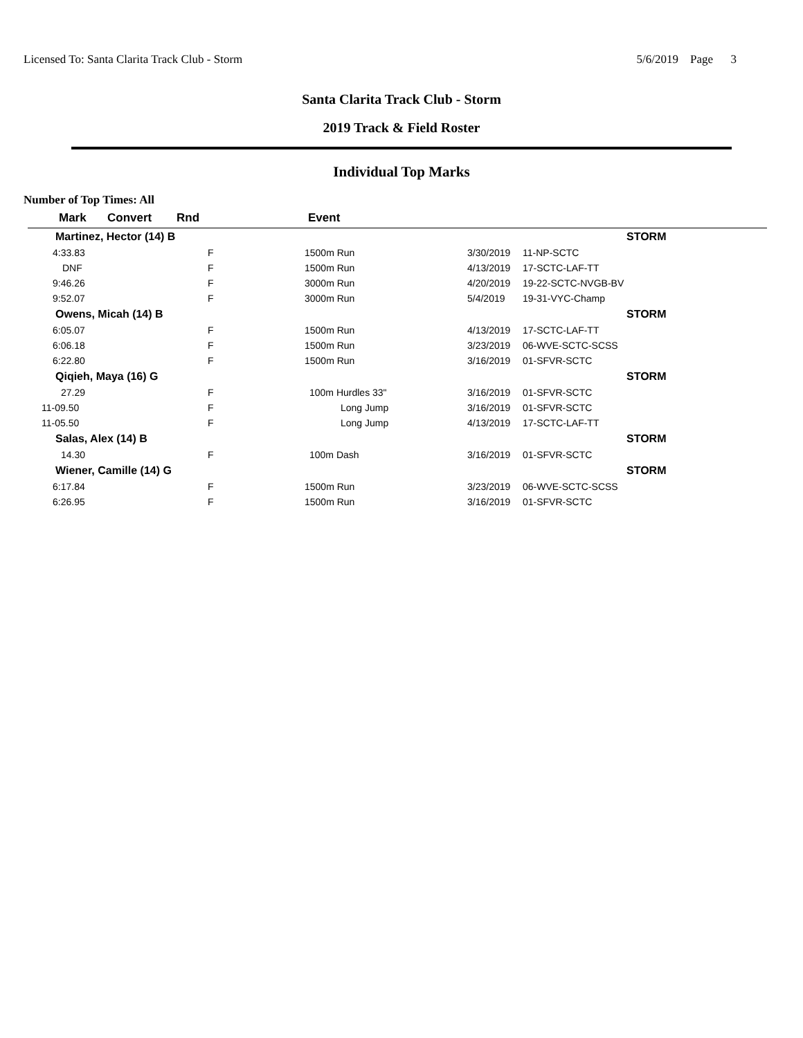Licensed To: Santa Clarita Track Club - Storm 5/6/2019 Page 3
Santa Clarita Track Club - Storm
2019 Track & Field Roster
Individual Top Marks
Number of Top Times: All
| Mark | Convert | Rnd | Event | | | |
| --- | --- | --- | --- | --- | --- | --- |
| Martinez, Hector (14) B | | | | | | STORM |
| 4:33.83 | | F | 1500m Run | 3/30/2019 | 11-NP-SCTC | |
| DNF | | F | 1500m Run | 4/13/2019 | 17-SCTC-LAF-TT | |
| 9:46.26 | | F | 3000m Run | 4/20/2019 | 19-22-SCTC-NVGB-BV | |
| 9:52.07 | | F | 3000m Run | 5/4/2019 | 19-31-VYC-Champ | |
| Owens, Micah (14) B | | | | | | STORM |
| 6:05.07 | | F | 1500m Run | 4/13/2019 | 17-SCTC-LAF-TT | |
| 6:06.18 | | F | 1500m Run | 3/23/2019 | 06-WVE-SCTC-SCSS | |
| 6:22.80 | | F | 1500m Run | 3/16/2019 | 01-SFVR-SCTC | |
| Qiqieh, Maya (16) G | | | | | | STORM |
| 27.29 | | F | 100m Hurdles 33" | 3/16/2019 | 01-SFVR-SCTC | |
| 11-09.50 | | F | Long Jump | 3/16/2019 | 01-SFVR-SCTC | |
| 11-05.50 | | F | Long Jump | 4/13/2019 | 17-SCTC-LAF-TT | |
| Salas, Alex (14) B | | | | | | STORM |
| 14.30 | | F | 100m Dash | 3/16/2019 | 01-SFVR-SCTC | |
| Wiener, Camille (14) G | | | | | | STORM |
| 6:17.84 | | F | 1500m Run | 3/23/2019 | 06-WVE-SCTC-SCSS | |
| 6:26.95 | | F | 1500m Run | 3/16/2019 | 01-SFVR-SCTC | |